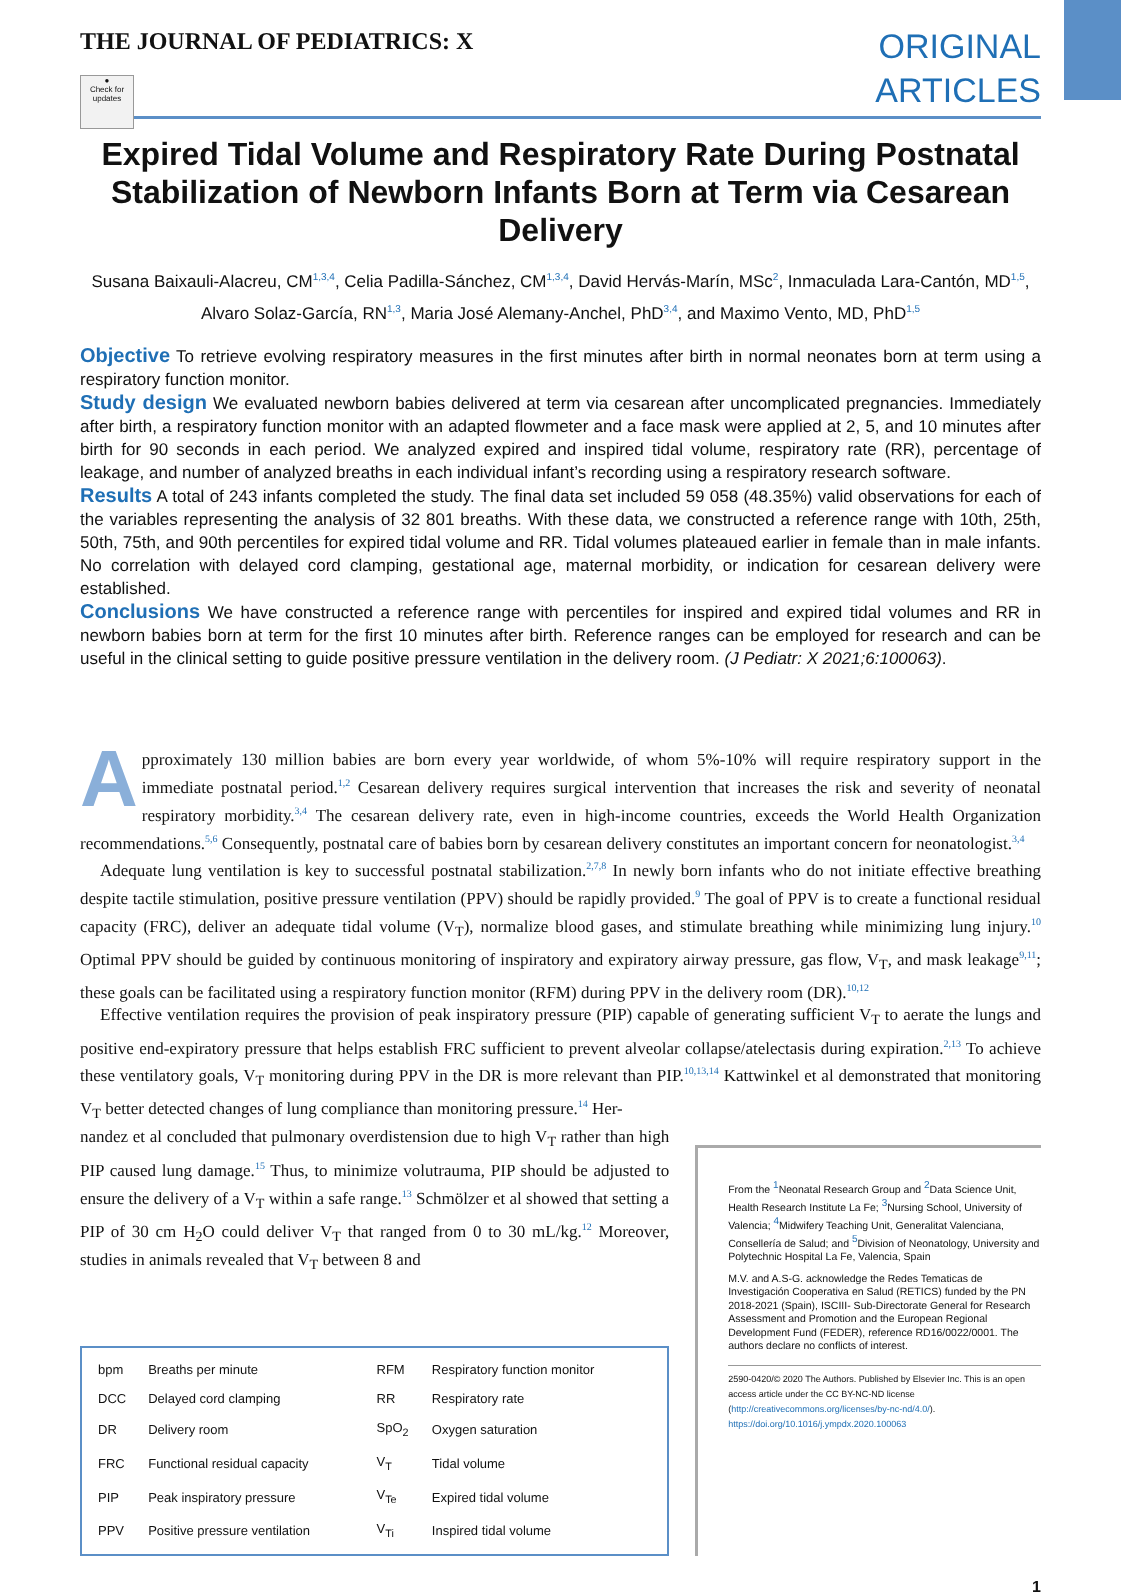THE JOURNAL OF PEDIATRICS: X
ORIGINAL
ARTICLES
●
Check for updates
Expired Tidal Volume and Respiratory Rate During Postnatal Stabilization of Newborn Infants Born at Term via Cesarean Delivery
Susana Baixauli-Alacreu, CM<sup>1,3,4</sup>, Celia Padilla-Sánchez, CM<sup>1,3,4</sup>, David Hervás-Marín, MSc<sup>2</sup>, Inmaculada Lara-Cantón, MD<sup>1,5</sup>, Alvaro Solaz-García, RN<sup>1,3</sup>, Maria José Alemany-Anchel, PhD<sup>3,4</sup>, and Maximo Vento, MD, PhD<sup>1,5</sup>
Objective To retrieve evolving respiratory measures in the first minutes after birth in normal neonates born at term using a respiratory function monitor.
Study design We evaluated newborn babies delivered at term via cesarean after uncomplicated pregnancies. Immediately after birth, a respiratory function monitor with an adapted flowmeter and a face mask were applied at 2, 5, and 10 minutes after birth for 90 seconds in each period. We analyzed expired and inspired tidal volume, respiratory rate (RR), percentage of leakage, and number of analyzed breaths in each individual infant’s recording using a respiratory research software.
Results A total of 243 infants completed the study. The final data set included 59 058 (48.35%) valid observations for each of the variables representing the analysis of 32 801 breaths. With these data, we constructed a reference range with 10th, 25th, 50th, 75th, and 90th percentiles for expired tidal volume and RR. Tidal volumes plateaued earlier in female than in male infants. No correlation with delayed cord clamping, gestational age, maternal morbidity, or indication for cesarean delivery were established.
Conclusions We have constructed a reference range with percentiles for inspired and expired tidal volumes and RR in newborn babies born at term for the first 10 minutes after birth. Reference ranges can be employed for research and can be useful in the clinical setting to guide positive pressure ventilation in the delivery room. (J Pediatr: X 2021;6:100063).
Approximately 130 million babies are born every year worldwide, of whom 5%-10% will require respiratory support in the immediate postnatal period.<sup>1,2</sup> Cesarean delivery requires surgical intervention that increases the risk and severity of neonatal respiratory morbidity.<sup>3,4</sup> The cesarean delivery rate, even in high-income countries, exceeds the World Health Organization recommendations.<sup>5,6</sup> Consequently, postnatal care of babies born by cesarean delivery constitutes an important concern for neonatologist.<sup>3,4</sup>
Adequate lung ventilation is key to successful postnatal stabilization.<sup>2,7,8</sup> In newly born infants who do not initiate effective breathing despite tactile stimulation, positive pressure ventilation (PPV) should be rapidly provided.<sup>9</sup> The goal of PPV is to create a functional residual capacity (FRC), deliver an adequate tidal volume (V<sub>T</sub>), normalize blood gases, and stimulate breathing while minimizing lung injury.<sup>10</sup> Optimal PPV should be guided by continuous monitoring of inspiratory and expiratory airway pressure, gas flow, V<sub>T</sub>, and mask leakage<sup>9,11</sup>; these goals can be facilitated using a respiratory function monitor (RFM) during PPV in the delivery room (DR).<sup>10,12</sup>
Effective ventilation requires the provision of peak inspiratory pressure (PIP) capable of generating sufficient V<sub>T</sub> to aerate the lungs and positive end-expiratory pressure that helps establish FRC sufficient to prevent alveolar collapse/atelectasis during expiration.<sup>2,13</sup> To achieve these ventilatory goals, V<sub>T</sub> monitoring during PPV in the DR is more relevant than PIP.<sup>10,13,14</sup> Kattwinkel et al demonstrated that monitoring V<sub>T</sub> better detected changes of lung compliance than monitoring pressure.<sup>14</sup> Her-
nandez et al concluded that pulmonary overdistension due to high V<sub>T</sub> rather than high PIP caused lung damage.<sup>15</sup> Thus, to minimize volutrauma, PIP should be adjusted to ensure the delivery of a V<sub>T</sub> within a safe range.<sup>13</sup> Schmölzer et al showed that setting a PIP of 30 cm H<sub>2</sub>O could deliver V<sub>T</sub> that ranged from 0 to 30 mL/kg.<sup>12</sup> Moreover, studies in animals revealed that V<sub>T</sub> between 8 and
| bpm | Breaths per minute | RFM | Respiratory function monitor |
| DCC | Delayed cord clamping | RR | Respiratory rate |
| DR | Delivery room | SpO<sub>2</sub> | Oxygen saturation |
| FRC | Functional residual capacity | V<sub>T</sub> | Tidal volume |
| PIP | Peak inspiratory pressure | V<sub>Te</sub> | Expired tidal volume |
| PPV | Positive pressure ventilation | V<sub>Ti</sub> | Inspired tidal volume |
From the <sup>1</sup>Neonatal Research Group and <sup>2</sup>Data Science Unit, Health Research Institute La Fe; <sup>3</sup>Nursing School, University of Valencia; <sup>4</sup>Midwifery Teaching Unit, Generalitat Valenciana, Consellería de Salud; and <sup>5</sup>Division of Neonatology, University and Polytechnic Hospital La Fe, Valencia, Spain
M.V. and A.S-G. acknowledge the Redes Tematicas de Investigación Cooperativa en Salud (RETICS) funded by the PN 2018-2021 (Spain), ISCIII- Sub-Directorate General for Research Assessment and Promotion and the European Regional Development Fund (FEDER), reference RD16/0022/0001. The authors declare no conflicts of interest.
2590-0420/© 2020 The Authors. Published by Elsevier Inc. This is an open access article under the CC BY-NC-ND license (http://creativecommons.org/licenses/by-nc-nd/4.0/).
https://doi.org/10.1016/j.ympdx.2020.100063
1